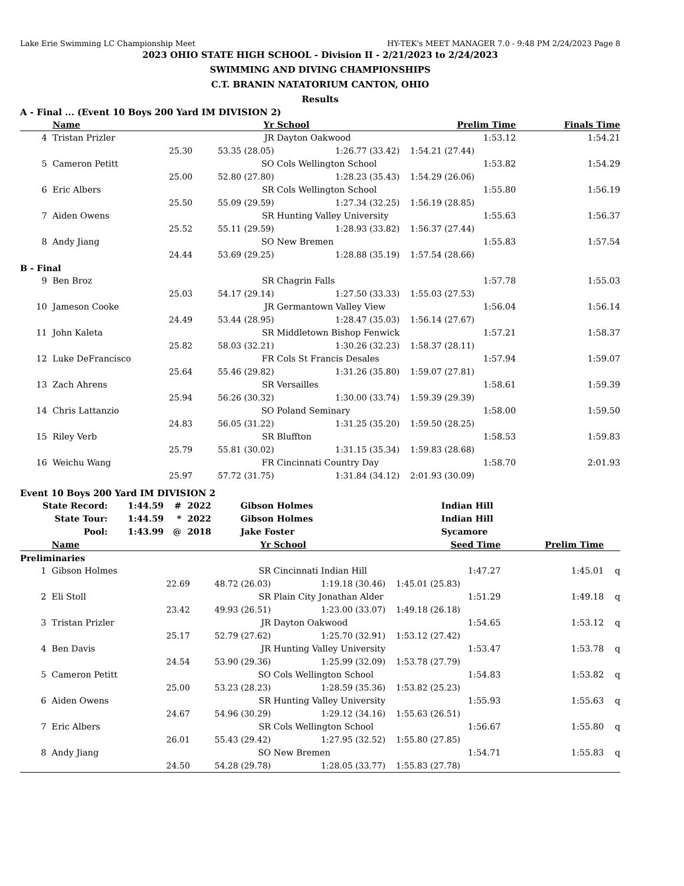Lake Erie Swimming LC Championship Meet HY-TEK's MEET MANAGER 7.0 - 9:48 PM 2/24/2023 Page 8
2023 OHIO STATE HIGH SCHOOL - Division II - 2/21/2023 to 2/24/2023
SWIMMING AND DIVING CHAMPIONSHIPS
C.T. BRANIN NATATORIUM CANTON, OHIO
Results
A - Final ... (Event 10 Boys 200 Yard IM DIVISION 2)
| | Name | | Yr | School | Prelim Time | Finals Time | |
| --- | --- | --- | --- | --- | --- | --- | --- |
| 4 | Tristan Prizler | | JR | Dayton Oakwood | 1:53.12 | 1:54.21 | |
| | | 25.30 | 53.35 (28.05) | 1:26.77 (33.42) | 1:54.21 (27.44) | | |
| 5 | Cameron Petitt | | SO | Cols Wellington School | 1:53.82 | 1:54.29 | |
| | | 25.00 | 52.80 (27.80) | 1:28.23 (35.43) | 1:54.29 (26.06) | | |
| 6 | Eric Albers | | SR | Cols Wellington School | 1:55.80 | 1:56.19 | |
| | | 25.50 | 55.09 (29.59) | 1:27.34 (32.25) | 1:56.19 (28.85) | | |
| 7 | Aiden Owens | | SR | Hunting Valley University | 1:55.63 | 1:56.37 | |
| | | 25.52 | 55.11 (29.59) | 1:28.93 (33.82) | 1:56.37 (27.44) | | |
| 8 | Andy Jiang | | SO | New Bremen | 1:55.83 | 1:57.54 | |
| | | 24.44 | 53.69 (29.25) | 1:28.88 (35.19) | 1:57.54 (28.66) | | |
| B - Final | | | | | | | |
| 9 | Ben Broz | | SR | Chagrin Falls | 1:57.78 | 1:55.03 | |
| | | 25.03 | 54.17 (29.14) | 1:27.50 (33.33) | 1:55.03 (27.53) | | |
| 10 | Jameson Cooke | | JR | Germantown Valley View | 1:56.04 | 1:56.14 | |
| | | 24.49 | 53.44 (28.95) | 1:28.47 (35.03) | 1:56.14 (27.67) | | |
| 11 | John Kaleta | | SR | Middletown Bishop Fenwick | 1:57.21 | 1:58.37 | |
| | | 25.82 | 58.03 (32.21) | 1:30.26 (32.23) | 1:58.37 (28.11) | | |
| 12 | Luke DeFrancisco | | FR | Cols St Francis Desales | 1:57.94 | 1:59.07 | |
| | | 25.64 | 55.46 (29.82) | 1:31.26 (35.80) | 1:59.07 (27.81) | | |
| 13 | Zach Ahrens | | SR | Versailles | 1:58.61 | 1:59.39 | |
| | | 25.94 | 56.26 (30.32) | 1:30.00 (33.74) | 1:59.39 (29.39) | | |
| 14 | Chris Lattanzio | | SO | Poland Seminary | 1:58.00 | 1:59.50 | |
| | | 24.83 | 56.05 (31.22) | 1:31.25 (35.20) | 1:59.50 (28.25) | | |
| 15 | Riley Verb | | SR | Bluffton | 1:58.53 | 1:59.83 | |
| | | 25.79 | 55.81 (30.02) | 1:31.15 (35.34) | 1:59.83 (28.68) | | |
| 16 | Weichu Wang | | FR | Cincinnati Country Day | 1:58.70 | 2:01.93 | |
| | | 25.97 | 57.72 (31.75) | 1:31.84 (34.12) | 2:01.93 (30.09) | | |
Event 10 Boys 200 Yard IM DIVISION 2
| State Record: | 1:44.59 | # | 2022 | Gibson Holmes | Indian Hill |
| State Tour: | 1:44.59 | * | 2022 | Gibson Holmes | Indian Hill |
| Pool: | 1:43.99 | @ | 2018 | Jake Foster | Sycamore |
| | Name | | Yr | School | Seed Time | Prelim Time | |
| --- | --- | --- | --- | --- | --- | --- | --- |
| Preliminaries | | | | | | | |
| 1 | Gibson Holmes | | SR | Cincinnati Indian Hill | 1:47.27 | 1:45.01 | q |
| | | 22.69 | 48.72 (26.03) | 1:19.18 (30.46) | 1:45.01 (25.83) | | |
| 2 | Eli Stoll | | SR | Plain City Jonathan Alder | 1:51.29 | 1:49.18 | q |
| | | 23.42 | 49.93 (26.51) | 1:23.00 (33.07) | 1:49.18 (26.18) | | |
| 3 | Tristan Prizler | | JR | Dayton Oakwood | 1:54.65 | 1:53.12 | q |
| | | 25.17 | 52.79 (27.62) | 1:25.70 (32.91) | 1:53.12 (27.42) | | |
| 4 | Ben Davis | | JR | Hunting Valley University | 1:53.47 | 1:53.78 | q |
| | | 24.54 | 53.90 (29.36) | 1:25.99 (32.09) | 1:53.78 (27.79) | | |
| 5 | Cameron Petitt | | SO | Cols Wellington School | 1:54.83 | 1:53.82 | q |
| | | 25.00 | 53.23 (28.23) | 1:28.59 (35.36) | 1:53.82 (25.23) | | |
| 6 | Aiden Owens | | SR | Hunting Valley University | 1:55.93 | 1:55.63 | q |
| | | 24.67 | 54.96 (30.29) | 1:29.12 (34.16) | 1:55.63 (26.51) | | |
| 7 | Eric Albers | | SR | Cols Wellington School | 1:56.67 | 1:55.80 | q |
| | | 26.01 | 55.43 (29.42) | 1:27.95 (32.52) | 1:55.80 (27.85) | | |
| 8 | Andy Jiang | | SO | New Bremen | 1:54.71 | 1:55.83 | q |
| | | 24.50 | 54.28 (29.78) | 1:28.05 (33.77) | 1:55.83 (27.78) | | |